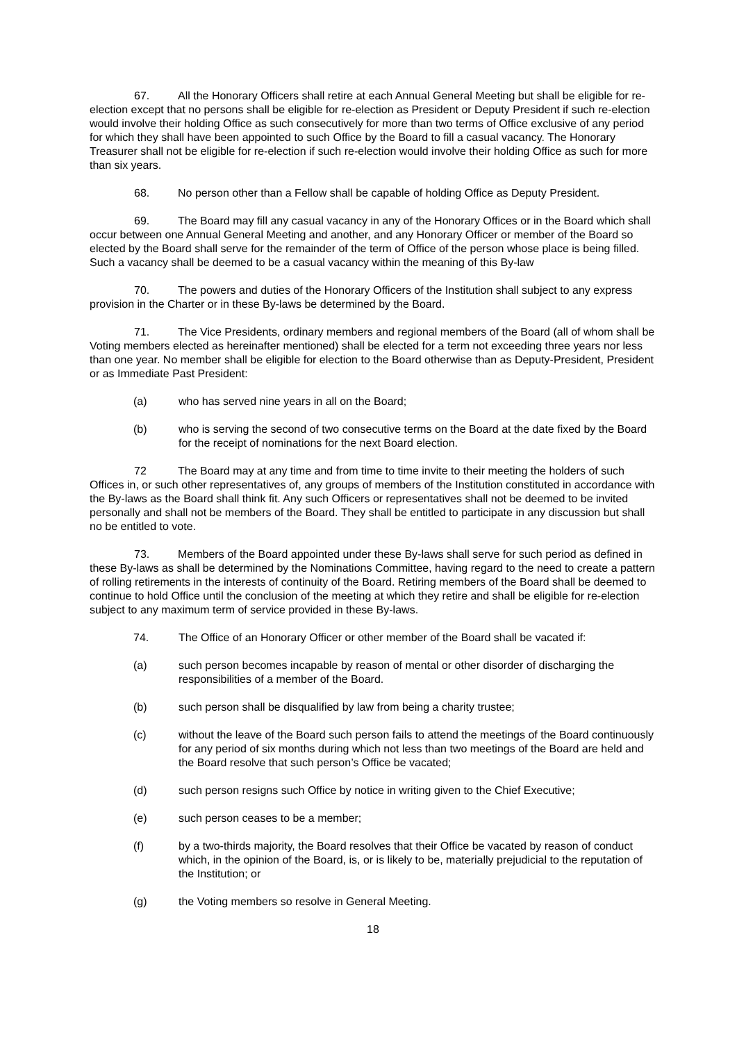67. All the Honorary Officers shall retire at each Annual General Meeting but shall be eligible for re-election except that no persons shall be eligible for re-election as President or Deputy President if such re-election would involve their holding Office as such consecutively for more than two terms of Office exclusive of any period for which they shall have been appointed to such Office by the Board to fill a casual vacancy. The Honorary Treasurer shall not be eligible for re-election if such re-election would involve their holding Office as such for more than six years.
68. No person other than a Fellow shall be capable of holding Office as Deputy President.
69. The Board may fill any casual vacancy in any of the Honorary Offices or in the Board which shall occur between one Annual General Meeting and another, and any Honorary Officer or member of the Board so elected by the Board shall serve for the remainder of the term of Office of the person whose place is being filled. Such a vacancy shall be deemed to be a casual vacancy within the meaning of this By-law
70. The powers and duties of the Honorary Officers of the Institution shall subject to any express provision in the Charter or in these By-laws be determined by the Board.
71. The Vice Presidents, ordinary members and regional members of the Board (all of whom shall be Voting members elected as hereinafter mentioned) shall be elected for a term not exceeding three years nor less than one year. No member shall be eligible for election to the Board otherwise than as Deputy-President, President or as Immediate Past President:
(a) who has served nine years in all on the Board;
(b) who is serving the second of two consecutive terms on the Board at the date fixed by the Board for the receipt of nominations for the next Board election.
72 The Board may at any time and from time to time invite to their meeting the holders of such Offices in, or such other representatives of, any groups of members of the Institution constituted in accordance with the By-laws as the Board shall think fit. Any such Officers or representatives shall not be deemed to be invited personally and shall not be members of the Board. They shall be entitled to participate in any discussion but shall no be entitled to vote.
73. Members of the Board appointed under these By-laws shall serve for such period as defined in these By-laws as shall be determined by the Nominations Committee, having regard to the need to create a pattern of rolling retirements in the interests of continuity of the Board. Retiring members of the Board shall be deemed to continue to hold Office until the conclusion of the meeting at which they retire and shall be eligible for re-election subject to any maximum term of service provided in these By-laws.
74. The Office of an Honorary Officer or other member of the Board shall be vacated if:
(a) such person becomes incapable by reason of mental or other disorder of discharging the responsibilities of a member of the Board.
(b) such person shall be disqualified by law from being a charity trustee;
(c) without the leave of the Board such person fails to attend the meetings of the Board continuously for any period of six months during which not less than two meetings of the Board are held and the Board resolve that such person’s Office be vacated;
(d) such person resigns such Office by notice in writing given to the Chief Executive;
(e) such person ceases to be a member;
(f) by a two-thirds majority, the Board resolves that their Office be vacated by reason of conduct which, in the opinion of the Board, is, or is likely to be, materially prejudicial to the reputation of the Institution; or
(g) the Voting members so resolve in General Meeting.
18